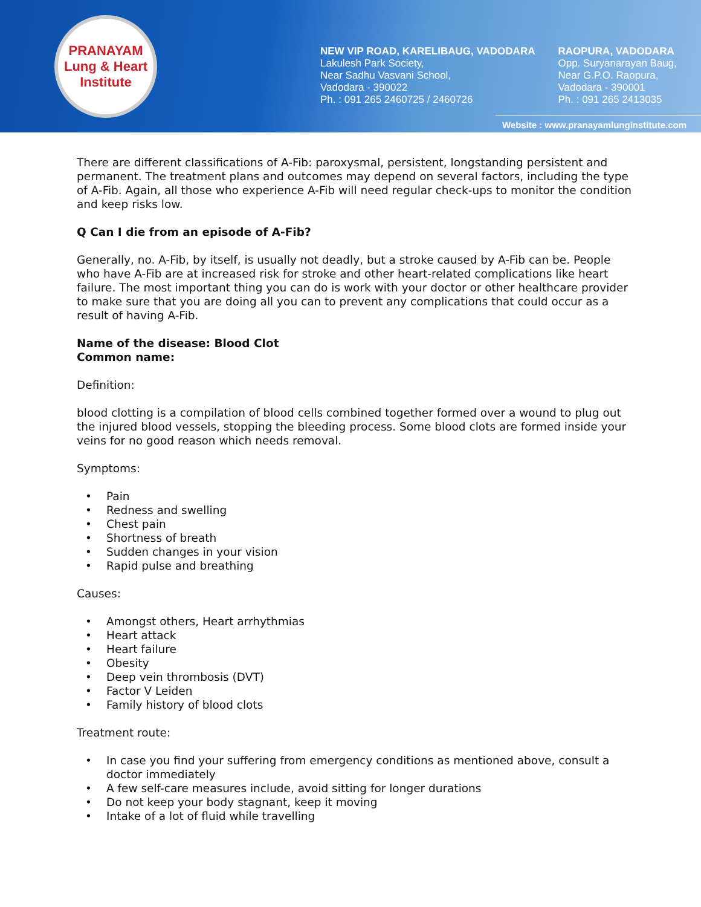PRANAYAM
Lung & Heart Institute
NEW VIP ROAD, KARELIBAUG, VADODARA
Lakulesh Park Society,
Near Sadhu Vasvani School,
Vadodara - 390022
Ph. : 091 265 2460725 / 2460726
RAOPURA, VADODARA
Opp. Suryanarayan Baug,
Near G.P.O. Raopura,
Vadodara - 390001
Ph. : 091 265 2413035
Website : www.pranayamlunginstitute.com
There are different classifications of A-Fib: paroxysmal, persistent, longstanding persistent and permanent. The treatment plans and outcomes may depend on several factors, including the type of A-Fib. Again, all those who experience A-Fib will need regular check-ups to monitor the condition and keep risks low.
Q Can I die from an episode of A-Fib?
Generally, no. A-Fib, by itself, is usually not deadly, but a stroke caused by A-Fib can be. People who have A-Fib are at increased risk for stroke and other heart-related complications like heart failure. The most important thing you can do is work with your doctor or other healthcare provider to make sure that you are doing all you can to prevent any complications that could occur as a result of having A-Fib.
Name of the disease: Blood Clot
Common name:
Definition:
blood clotting is a compilation of blood cells combined together formed over a wound to plug out the injured blood vessels, stopping the bleeding process. Some blood clots are formed inside your veins for no good reason which needs removal.
Symptoms:
• Pain
• Redness and swelling
• Chest pain
• Shortness of breath
• Sudden changes in your vision
• Rapid pulse and breathing
Causes:
• Amongst others, Heart arrhythmias
• Heart attack
• Heart failure
• Obesity
• Deep vein thrombosis (DVT)
• Factor V Leiden
• Family history of blood clots
Treatment route:
• In case you find your suffering from emergency conditions as mentioned above, consult a doctor immediately
• A few self-care measures include, avoid sitting for longer durations
• Do not keep your body stagnant, keep it moving
• Intake of a lot of fluid while travelling